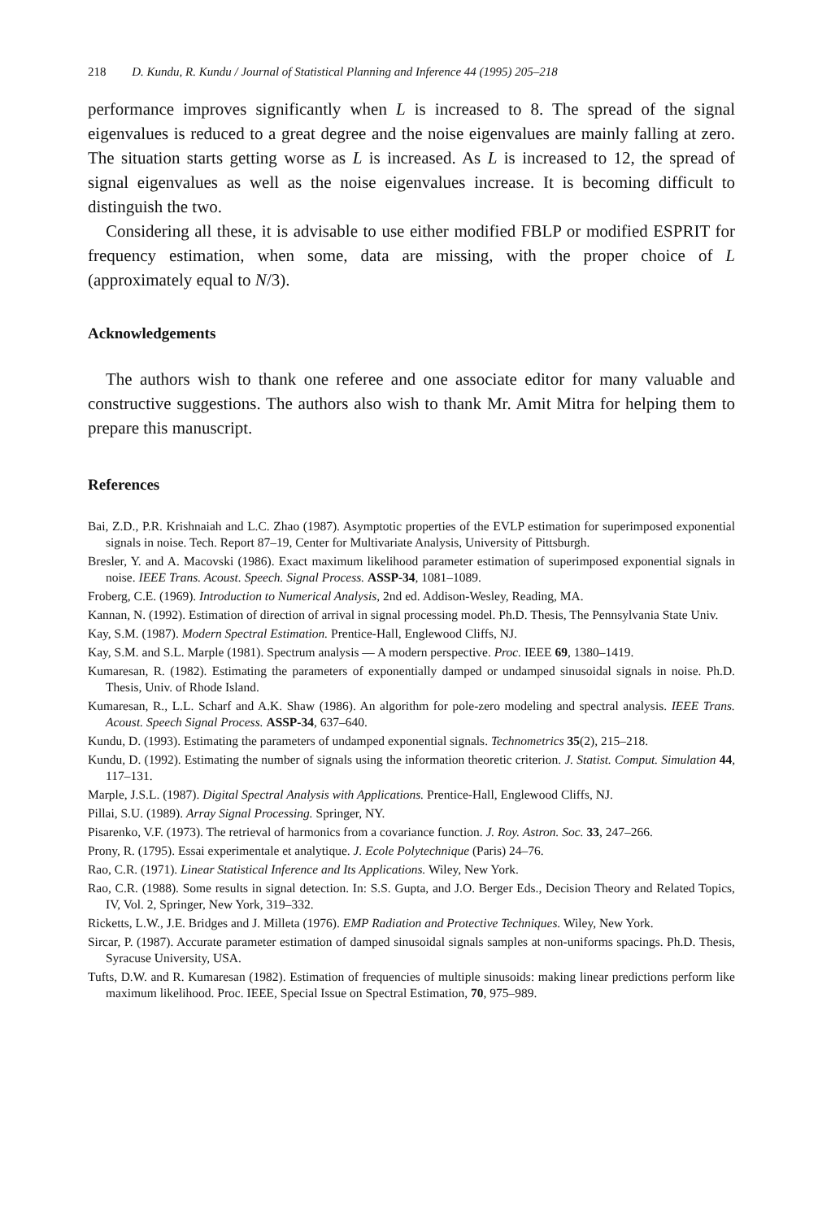218 D. Kundu, R. Kundu / Journal of Statistical Planning and Inference 44 (1995) 205–218
performance improves significantly when L is increased to 8. The spread of the signal eigenvalues is reduced to a great degree and the noise eigenvalues are mainly falling at zero. The situation starts getting worse as L is increased. As L is increased to 12, the spread of signal eigenvalues as well as the noise eigenvalues increase. It is becoming difficult to distinguish the two.
Considering all these, it is advisable to use either modified FBLP or modified ESPRIT for frequency estimation, when some, data are missing, with the proper choice of L (approximately equal to N/3).
Acknowledgements
The authors wish to thank one referee and one associate editor for many valuable and constructive suggestions. The authors also wish to thank Mr. Amit Mitra for helping them to prepare this manuscript.
References
Bai, Z.D., P.R. Krishnaiah and L.C. Zhao (1987). Asymptotic properties of the EVLP estimation for superimposed exponential signals in noise. Tech. Report 87–19, Center for Multivariate Analysis, University of Pittsburgh.
Bresler, Y. and A. Macovski (1986). Exact maximum likelihood parameter estimation of superimposed exponential signals in noise. IEEE Trans. Acoust. Speech. Signal Process. ASSP-34, 1081–1089.
Froberg, C.E. (1969). Introduction to Numerical Analysis, 2nd ed. Addison-Wesley, Reading, MA.
Kannan, N. (1992). Estimation of direction of arrival in signal processing model. Ph.D. Thesis, The Pennsylvania State Univ.
Kay, S.M. (1987). Modern Spectral Estimation. Prentice-Hall, Englewood Cliffs, NJ.
Kay, S.M. and S.L. Marple (1981). Spectrum analysis — A modern perspective. Proc. IEEE 69, 1380–1419.
Kumaresan, R. (1982). Estimating the parameters of exponentially damped or undamped sinusoidal signals in noise. Ph.D. Thesis, Univ. of Rhode Island.
Kumaresan, R., L.L. Scharf and A.K. Shaw (1986). An algorithm for pole-zero modeling and spectral analysis. IEEE Trans. Acoust. Speech Signal Process. ASSP-34, 637–640.
Kundu, D. (1993). Estimating the parameters of undamped exponential signals. Technometrics 35(2), 215–218.
Kundu, D. (1992). Estimating the number of signals using the information theoretic criterion. J. Statist. Comput. Simulation 44, 117–131.
Marple, J.S.L. (1987). Digital Spectral Analysis with Applications. Prentice-Hall, Englewood Cliffs, NJ.
Pillai, S.U. (1989). Array Signal Processing. Springer, NY.
Pisarenko, V.F. (1973). The retrieval of harmonics from a covariance function. J. Roy. Astron. Soc. 33, 247–266.
Prony, R. (1795). Essai experimentale et analytique. J. Ecole Polytechnique (Paris) 24–76.
Rao, C.R. (1971). Linear Statistical Inference and Its Applications. Wiley, New York.
Rao, C.R. (1988). Some results in signal detection. In: S.S. Gupta, and J.O. Berger Eds., Decision Theory and Related Topics, IV, Vol. 2, Springer, New York, 319–332.
Ricketts, L.W., J.E. Bridges and J. Milleta (1976). EMP Radiation and Protective Techniques. Wiley, New York.
Sircar, P. (1987). Accurate parameter estimation of damped sinusoidal signals samples at non-uniforms spacings. Ph.D. Thesis, Syracuse University, USA.
Tufts, D.W. and R. Kumaresan (1982). Estimation of frequencies of multiple sinusoids: making linear predictions perform like maximum likelihood. Proc. IEEE, Special Issue on Spectral Estimation, 70, 975–989.